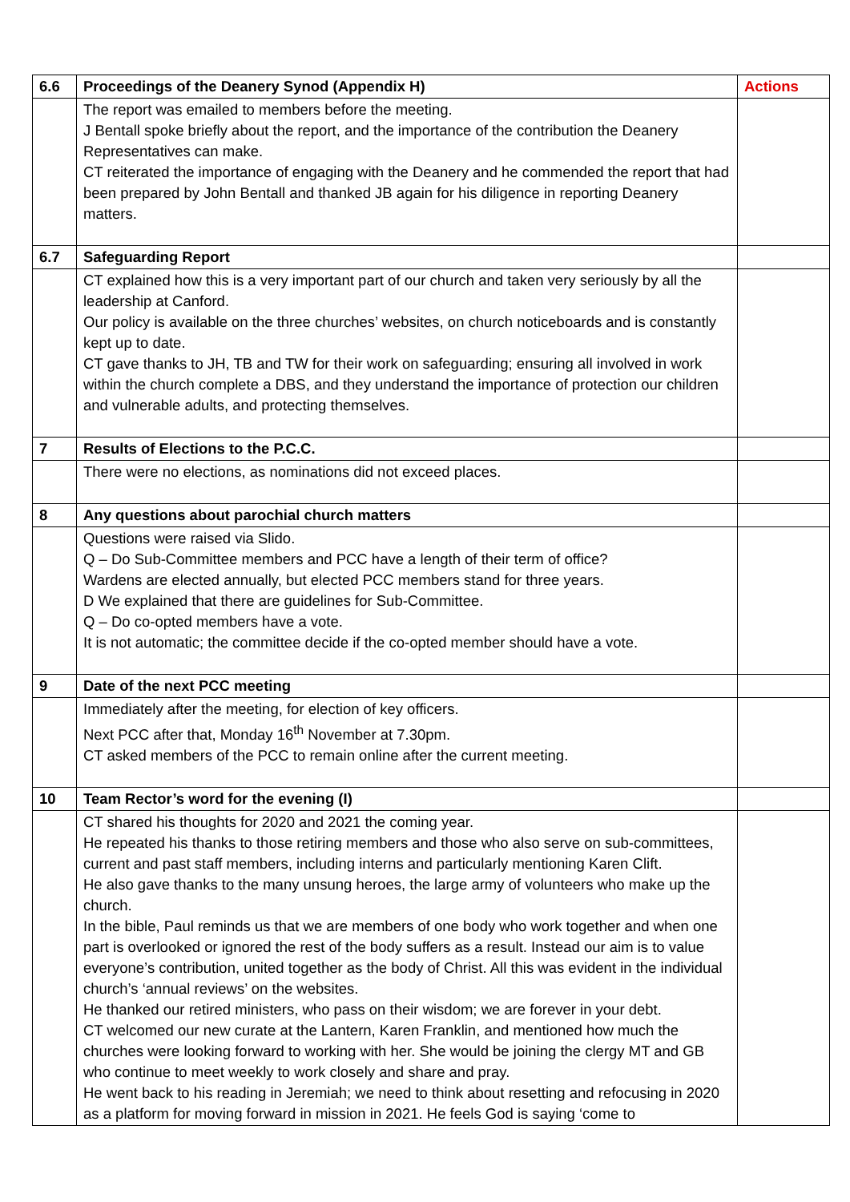| 6.6 | Proceedings of the Deanery Synod (Appendix H) | Actions |
| --- | --- | --- |
| | The report was emailed to members before the meeting. J Bentall spoke briefly about the report, and the importance of the contribution the Deanery Representatives can make. CT reiterated the importance of engaging with the Deanery and he commended the report that had been prepared by John Bentall and thanked JB again for his diligence in reporting Deanery matters. | |
| 6.7 | Safeguarding Report | |
| | CT explained how this is a very important part of our church and taken very seriously by all the leadership at Canford. Our policy is available on the three churches’ websites, on church noticeboards and is constantly kept up to date. CT gave thanks to JH, TB and TW for their work on safeguarding; ensuring all involved in work within the church complete a DBS, and they understand the importance of protection our children and vulnerable adults, and protecting themselves. | |
| 7 | Results of Elections to the P.C.C. | |
| | There were no elections, as nominations did not exceed places. | |
| 8 | Any questions about parochial church matters | |
| | Questions were raised via Slido. Q – Do Sub-Committee members and PCC have a length of their term of office? Wardens are elected annually, but elected PCC members stand for three years. D We explained that there are guidelines for Sub-Committee. Q – Do co-opted members have a vote. It is not automatic; the committee decide if the co-opted member should have a vote. | |
| 9 | Date of the next PCC meeting | |
| | Immediately after the meeting, for election of key officers. Next PCC after that, Monday 16<sup>th</sup> November at 7.30pm. CT asked members of the PCC to remain online after the current meeting. | |
| 10 | Team Rector’s word for the evening (I) | |
| | CT shared his thoughts for 2020 and 2021 the coming year. He repeated his thanks to those retiring members and those who also serve on sub-committees, current and past staff members, including interns and particularly mentioning Karen Clift. He also gave thanks to the many unsung heroes, the large army of volunteers who make up the church. In the bible, Paul reminds us that we are members of one body who work together and when one part is overlooked or ignored the rest of the body suffers as a result. Instead our aim is to value everyone’s contribution, united together as the body of Christ. All this was evident in the individual church’s ‘annual reviews’ on the websites. He thanked our retired ministers, who pass on their wisdom; we are forever in your debt. CT welcomed our new curate at the Lantern, Karen Franklin, and mentioned how much the churches were looking forward to working with her. She would be joining the clergy MT and GB who continue to meet weekly to work closely and share and pray. He went back to his reading in Jeremiah; we need to think about resetting and refocusing in 2020 as a platform for moving forward in mission in 2021. He feels God is saying ‘come to | |